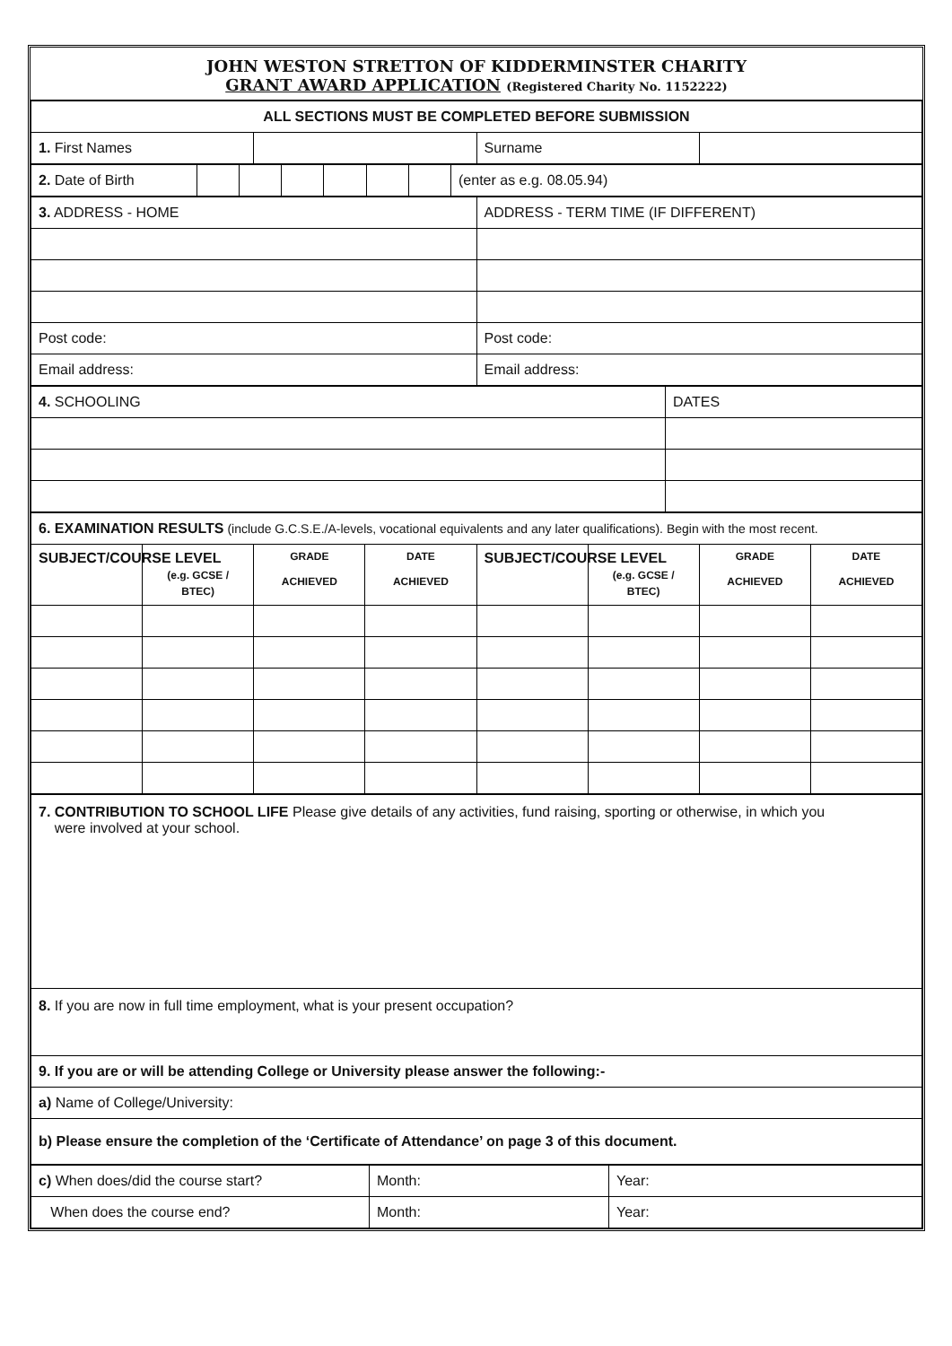JOHN WESTON STRETTON OF KIDDERMINSTER CHARITY
GRANT AWARD APPLICATION (Registered Charity No. 1152222)
| ALL SECTIONS MUST BE COMPLETED BEFORE SUBMISSION | | | |
| 1. First Names | | Surname | |
| 2. Date of Birth | | | | | | | (enter as e.g. 08.05.94) |
| 3. ADDRESS - HOME | ADDRESS - TERM TIME (IF DIFFERENT) |
| Post code: | Post code: |
| Email address: | Email address: |
| 4. SCHOOLING | DATES |
| 6. EXAMINATION RESULTS (include G.C.S.E./A-levels, vocational equivalents and any later qualifications). Begin with the most recent. | | | | | | | |
| SUBJECT/COURSE | LEVEL (e.g. GCSE / BTEC) | GRADE ACHIEVED | DATE ACHIEVED | SUBJECT/COURSE | LEVEL (e.g. GCSE / BTEC) | GRADE ACHIEVED | DATE ACHIEVED |
| 7. CONTRIBUTION TO SCHOOL LIFE Please give details of any activities, fund raising, sporting or otherwise, in which you were involved at your school. |
| 8. If you are now in full time employment, what is your present occupation? |
| 9. If you are or will be attending College or University please answer the following:- |
| a) Name of College/University: |
| b) Please ensure the completion of the ‘Certificate of Attendance’ on page 3 of this document. |
| c) When does/did the course start? | Month: | Year: |
| When does the course end? | Month: | Year: |